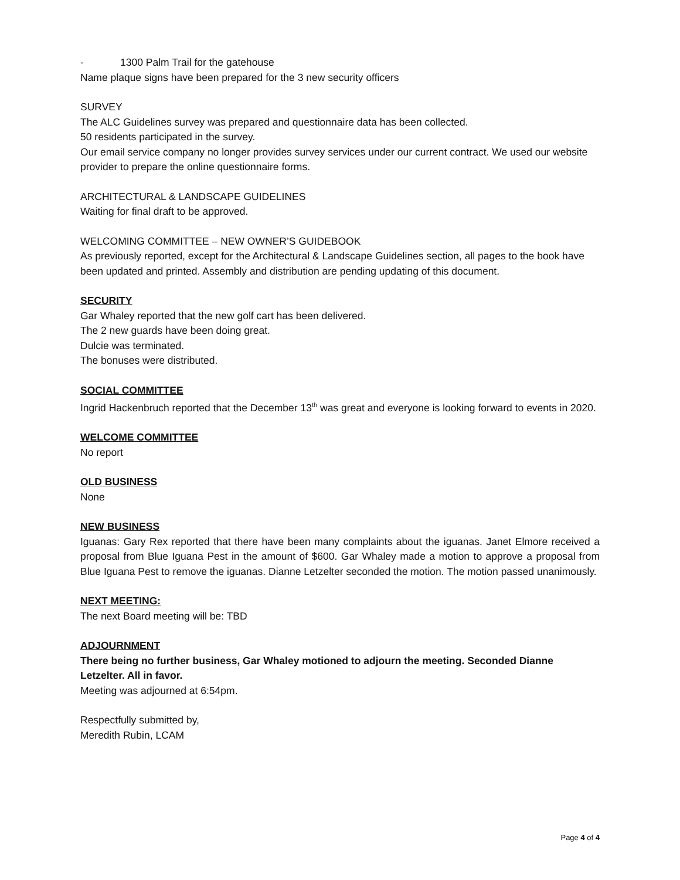- 1300 Palm Trail for the gatehouse
Name plaque signs have been prepared for the 3 new security officers
SURVEY
The ALC Guidelines survey was prepared and questionnaire data has been collected.
50 residents participated in the survey.
Our email service company no longer provides survey services under our current contract. We used our website provider to prepare the online questionnaire forms.
ARCHITECTURAL & LANDSCAPE GUIDELINES
Waiting for final draft to be approved.
WELCOMING COMMITTEE – NEW OWNER’S GUIDEBOOK
As previously reported, except for the Architectural & Landscape Guidelines section, all pages to the book have been updated and printed. Assembly and distribution are pending updating of this document.
SECURITY
Gar Whaley reported that the new golf cart has been delivered.
The 2 new guards have been doing great.
Dulcie was terminated.
The bonuses were distributed.
SOCIAL COMMITTEE
Ingrid Hackenbruch reported that the December 13<sup>th</sup> was great and everyone is looking forward to events in 2020.
WELCOME COMMITTEE
No report
OLD BUSINESS
None
NEW BUSINESS
Iguanas: Gary Rex reported that there have been many complaints about the iguanas. Janet Elmore received a proposal from Blue Iguana Pest in the amount of $600. Gar Whaley made a motion to approve a proposal from Blue Iguana Pest to remove the iguanas. Dianne Letzelter seconded the motion. The motion passed unanimously.
NEXT MEETING:
The next Board meeting will be: TBD
ADJOURNMENT
There being no further business, Gar Whaley motioned to adjourn the meeting. Seconded Dianne Letzelter. All in favor.
Meeting was adjourned at 6:54pm.
Respectfully submitted by,
Meredith Rubin, LCAM
Page 4 of 4